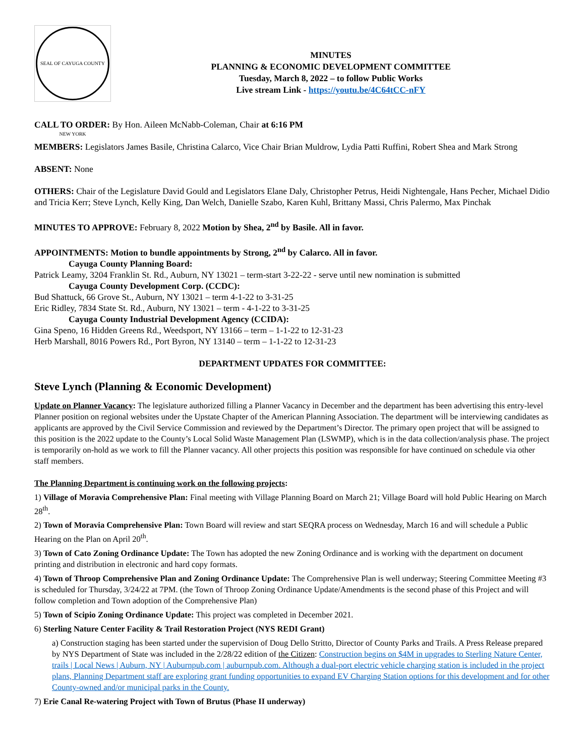SEAL OF CAYUGA COUNTY NEW YORK
MINUTES
PLANNING & ECONOMIC DEVELOPMENT COMMITTEE
Tuesday, March 8, 2022 – to follow Public Works
Live stream Link - https://youtu.be/4C64tCC-nFY
CALL TO ORDER: By Hon. Aileen McNabb-Coleman, Chair at 6:16 PM
MEMBERS: Legislators James Basile, Christina Calarco, Vice Chair Brian Muldrow, Lydia Patti Ruffini, Robert Shea and Mark Strong
ABSENT: None
OTHERS: Chair of the Legislature David Gould and Legislators Elane Daly, Christopher Petrus, Heidi Nightengale, Hans Pecher, Michael Didio and Tricia Kerr; Steve Lynch, Kelly King, Dan Welch, Danielle Szabo, Karen Kuhl, Brittany Massi, Chris Palermo, Max Pinchak
MINUTES TO APPROVE: February 8, 2022 Motion by Shea, 2<sup>nd</sup> by Basile. All in favor.
APPOINTMENTS: Motion to bundle appointments by Strong, 2<sup>nd</sup> by Calarco. All in favor.
Cayuga County Planning Board:
Patrick Leamy, 3204 Franklin St. Rd., Auburn, NY 13021 – term-start 3-22-22 - serve until new nomination is submitted
Cayuga County Development Corp. (CCDC):
Bud Shattuck, 66 Grove St., Auburn, NY 13021 – term 4-1-22 to 3-31-25
Eric Ridley, 7834 State St. Rd., Auburn, NY 13021 – term - 4-1-22 to 3-31-25
Cayuga County Industrial Development Agency (CCIDA):
Gina Speno, 16 Hidden Greens Rd., Weedsport, NY 13166 – term – 1-1-22 to 12-31-23
Herb Marshall, 8016 Powers Rd., Port Byron, NY 13140 – term – 1-1-22 to 12-31-23
DEPARTMENT UPDATES FOR COMMITTEE:
Steve Lynch (Planning & Economic Development)
Update on Planner Vacancy: The legislature authorized filling a Planner Vacancy in December and the department has been advertising this entry-level Planner position on regional websites under the Upstate Chapter of the American Planning Association. The department will be interviewing candidates as applicants are approved by the Civil Service Commission and reviewed by the Department’s Director. The primary open project that will be assigned to this position is the 2022 update to the County’s Local Solid Waste Management Plan (LSWMP), which is in the data collection/analysis phase. The project is temporarily on-hold as we work to fill the Planner vacancy. All other projects this position was responsible for have continued on schedule via other staff members.
The Planning Department is continuing work on the following projects:
1) Village of Moravia Comprehensive Plan: Final meeting with Village Planning Board on March 21; Village Board will hold Public Hearing on March 28<sup>th</sup>.
2) Town of Moravia Comprehensive Plan: Town Board will review and start SEQRA process on Wednesday, March 16 and will schedule a Public Hearing on the Plan on April 20<sup>th</sup>.
3) Town of Cato Zoning Ordinance Update: The Town has adopted the new Zoning Ordinance and is working with the department on document printing and distribution in electronic and hard copy formats.
4) Town of Throop Comprehensive Plan and Zoning Ordinance Update: The Comprehensive Plan is well underway; Steering Committee Meeting #3 is scheduled for Thursday, 3/24/22 at 7PM. (the Town of Throop Zoning Ordinance Update/Amendments is the second phase of this Project and will follow completion and Town adoption of the Comprehensive Plan)
5) Town of Scipio Zoning Ordinance Update: This project was completed in December 2021.
6) Sterling Nature Center Facility & Trail Restoration Project (NYS REDI Grant)
a) Construction staging has been started under the supervision of Doug Dello Stritto, Director of County Parks and Trails. A Press Release prepared by NYS Department of State was included in the 2/28/22 edition of the Citizen: Construction begins on $4M in upgrades to Sterling Nature Center, trails | Local News | Auburn, NY | Auburnpub.com | auburnpub.com. Although a dual-port electric vehicle charging station is included in the project plans, Planning Department staff are exploring grant funding opportunities to expand EV Charging Station options for this development and for other County-owned and/or municipal parks in the County.
7) Erie Canal Re-watering Project with Town of Brutus (Phase II underway)